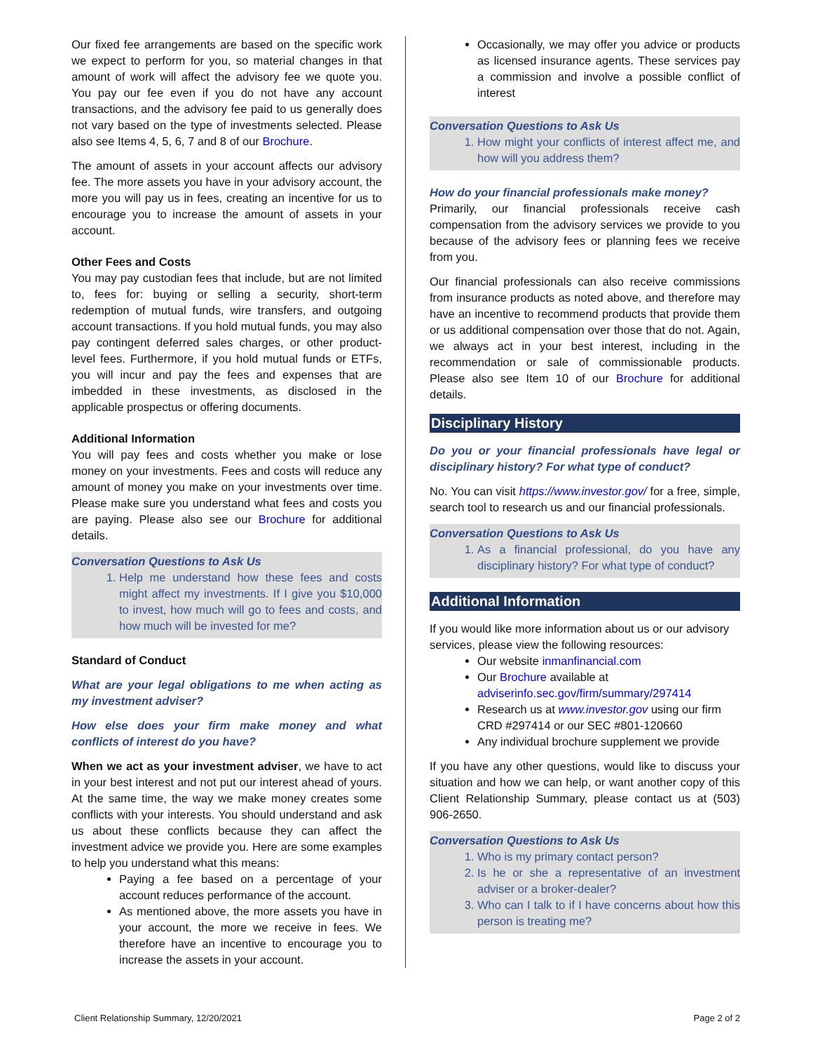Our fixed fee arrangements are based on the specific work we expect to perform for you, so material changes in that amount of work will affect the advisory fee we quote you. You pay our fee even if you do not have any account transactions, and the advisory fee paid to us generally does not vary based on the type of investments selected. Please also see Items 4, 5, 6, 7 and 8 of our Brochure.
The amount of assets in your account affects our advisory fee. The more assets you have in your advisory account, the more you will pay us in fees, creating an incentive for us to encourage you to increase the amount of assets in your account.
Other Fees and Costs
You may pay custodian fees that include, but are not limited to, fees for: buying or selling a security, short-term redemption of mutual funds, wire transfers, and outgoing account transactions. If you hold mutual funds, you may also pay contingent deferred sales charges, or other product-level fees. Furthermore, if you hold mutual funds or ETFs, you will incur and pay the fees and expenses that are imbedded in these investments, as disclosed in the applicable prospectus or offering documents.
Additional Information
You will pay fees and costs whether you make or lose money on your investments. Fees and costs will reduce any amount of money you make on your investments over time. Please make sure you understand what fees and costs you are paying. Please also see our Brochure for additional details.
Conversation Questions to Ask Us
1. Help me understand how these fees and costs might affect my investments. If I give you $10,000 to invest, how much will go to fees and costs, and how much will be invested for me?
Standard of Conduct
What are your legal obligations to me when acting as my investment adviser?
How else does your firm make money and what conflicts of interest do you have?
When we act as your investment adviser, we have to act in your best interest and not put our interest ahead of yours. At the same time, the way we make money creates some conflicts with your interests. You should understand and ask us about these conflicts because they can affect the investment advice we provide you. Here are some examples to help you understand what this means:
Paying a fee based on a percentage of your account reduces performance of the account.
As mentioned above, the more assets you have in your account, the more we receive in fees. We therefore have an incentive to encourage you to increase the assets in your account.
Occasionally, we may offer you advice or products as licensed insurance agents. These services pay a commission and involve a possible conflict of interest
Conversation Questions to Ask Us
1. How might your conflicts of interest affect me, and how will you address them?
How do your financial professionals make money?
Primarily, our financial professionals receive cash compensation from the advisory services we provide to you because of the advisory fees or planning fees we receive from you.
Our financial professionals can also receive commissions from insurance products as noted above, and therefore may have an incentive to recommend products that provide them or us additional compensation over those that do not. Again, we always act in your best interest, including in the recommendation or sale of commissionable products. Please also see Item 10 of our Brochure for additional details.
Disciplinary History
Do you or your financial professionals have legal or disciplinary history? For what type of conduct?
No. You can visit https://www.investor.gov/ for a free, simple, search tool to research us and our financial professionals.
Conversation Questions to Ask Us
1. As a financial professional, do you have any disciplinary history? For what type of conduct?
Additional Information
If you would like more information about us or our advisory services, please view the following resources:
Our website inmanfinancial.com
Our Brochure available at adviserinfo.sec.gov/firm/summary/297414
Research us at www.investor.gov using our firm CRD #297414 or our SEC #801-120660
Any individual brochure supplement we provide
If you have any other questions, would like to discuss your situation and how we can help, or want another copy of this Client Relationship Summary, please contact us at (503) 906-2650.
Conversation Questions to Ask Us
1. Who is my primary contact person?
2. Is he or she a representative of an investment adviser or a broker-dealer?
3. Who can I talk to if I have concerns about how this person is treating me?
Client Relationship Summary, 12/20/2021 Page 2 of 2